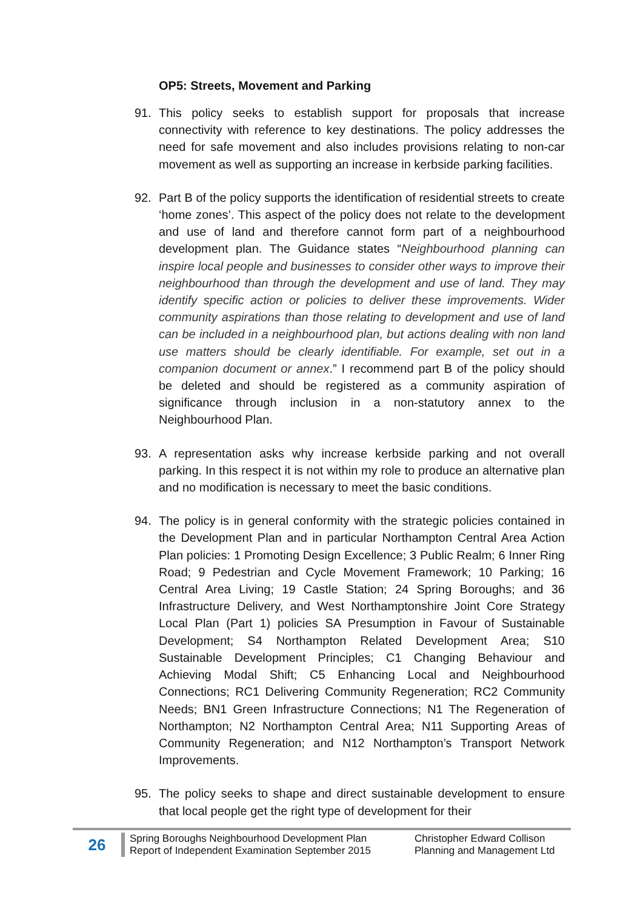OP5: Streets, Movement and Parking
91. This policy seeks to establish support for proposals that increase connectivity with reference to key destinations. The policy addresses the need for safe movement and also includes provisions relating to non-car movement as well as supporting an increase in kerbside parking facilities.
92. Part B of the policy supports the identification of residential streets to create ‘home zones’. This aspect of the policy does not relate to the development and use of land and therefore cannot form part of a neighbourhood development plan. The Guidance states “Neighbourhood planning can inspire local people and businesses to consider other ways to improve their neighbourhood than through the development and use of land. They may identify specific action or policies to deliver these improvements. Wider community aspirations than those relating to development and use of land can be included in a neighbourhood plan, but actions dealing with non land use matters should be clearly identifiable. For example, set out in a companion document or annex.” I recommend part B of the policy should be deleted and should be registered as a community aspiration of significance through inclusion in a non-statutory annex to the Neighbourhood Plan.
93. A representation asks why increase kerbside parking and not overall parking. In this respect it is not within my role to produce an alternative plan and no modification is necessary to meet the basic conditions.
94. The policy is in general conformity with the strategic policies contained in the Development Plan and in particular Northampton Central Area Action Plan policies: 1 Promoting Design Excellence; 3 Public Realm; 6 Inner Ring Road; 9 Pedestrian and Cycle Movement Framework; 10 Parking; 16 Central Area Living; 19 Castle Station; 24 Spring Boroughs; and 36 Infrastructure Delivery, and West Northamptonshire Joint Core Strategy Local Plan (Part 1) policies SA Presumption in Favour of Sustainable Development; S4 Northampton Related Development Area; S10 Sustainable Development Principles; C1 Changing Behaviour and Achieving Modal Shift; C5 Enhancing Local and Neighbourhood Connections; RC1 Delivering Community Regeneration; RC2 Community Needs; BN1 Green Infrastructure Connections; N1 The Regeneration of Northampton; N2 Northampton Central Area; N11 Supporting Areas of Community Regeneration; and N12 Northampton’s Transport Network Improvements.
95. The policy seeks to shape and direct sustainable development to ensure that local people get the right type of development for their
26
Spring Boroughs Neighbourhood Development Plan
Report of Independent Examination September 2015
Christopher Edward Collison
Planning and Management Ltd